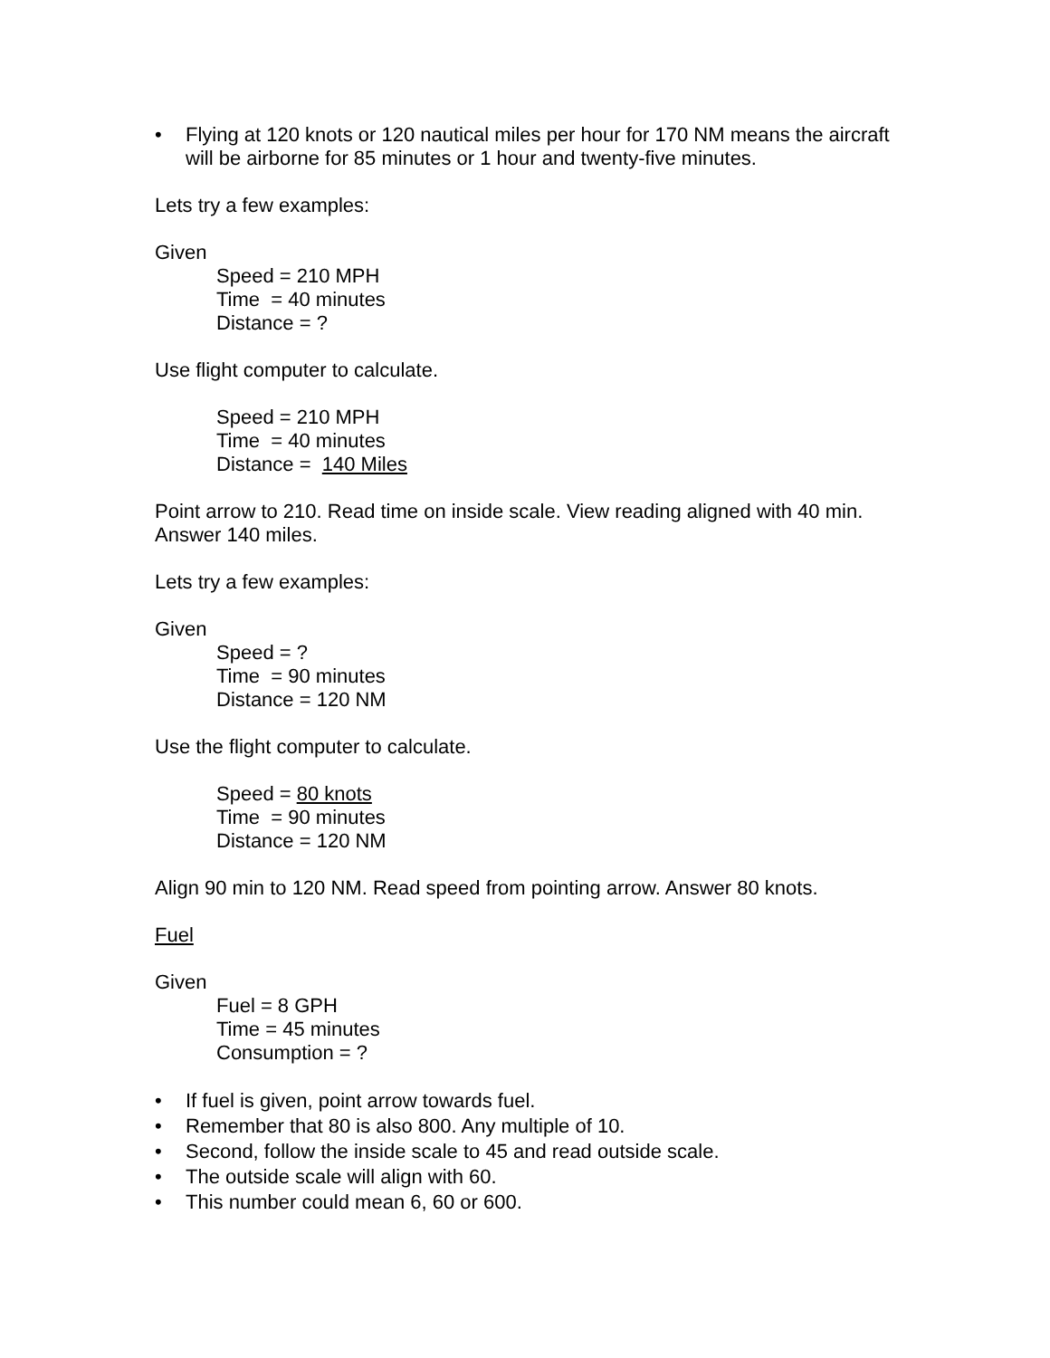• Flying at 120 knots or 120 nautical miles per hour for 170 NM means the aircraft will be airborne for 85 minutes or 1 hour and twenty-five minutes.
Lets try a few examples:
Given
Speed = 210 MPH
Time = 40 minutes
Distance = ?
Use flight computer to calculate.
Speed = 210 MPH
Time = 40 minutes
Distance = 140 Miles
Point arrow to 210. Read time on inside scale. View reading aligned with 40 min. Answer 140 miles.
Lets try a few examples:
Given
Speed = ?
Time = 90 minutes
Distance = 120 NM
Use the flight computer to calculate.
Speed = 80 knots
Time = 90 minutes
Distance = 120 NM
Align 90 min to 120 NM. Read speed from pointing arrow. Answer 80 knots.
Fuel
Given
Fuel = 8 GPH
Time = 45 minutes
Consumption = ?
• If fuel is given, point arrow towards fuel.
• Remember that 80 is also 800. Any multiple of 10.
• Second, follow the inside scale to 45 and read outside scale.
• The outside scale will align with 60.
• This number could mean 6, 60 or 600.